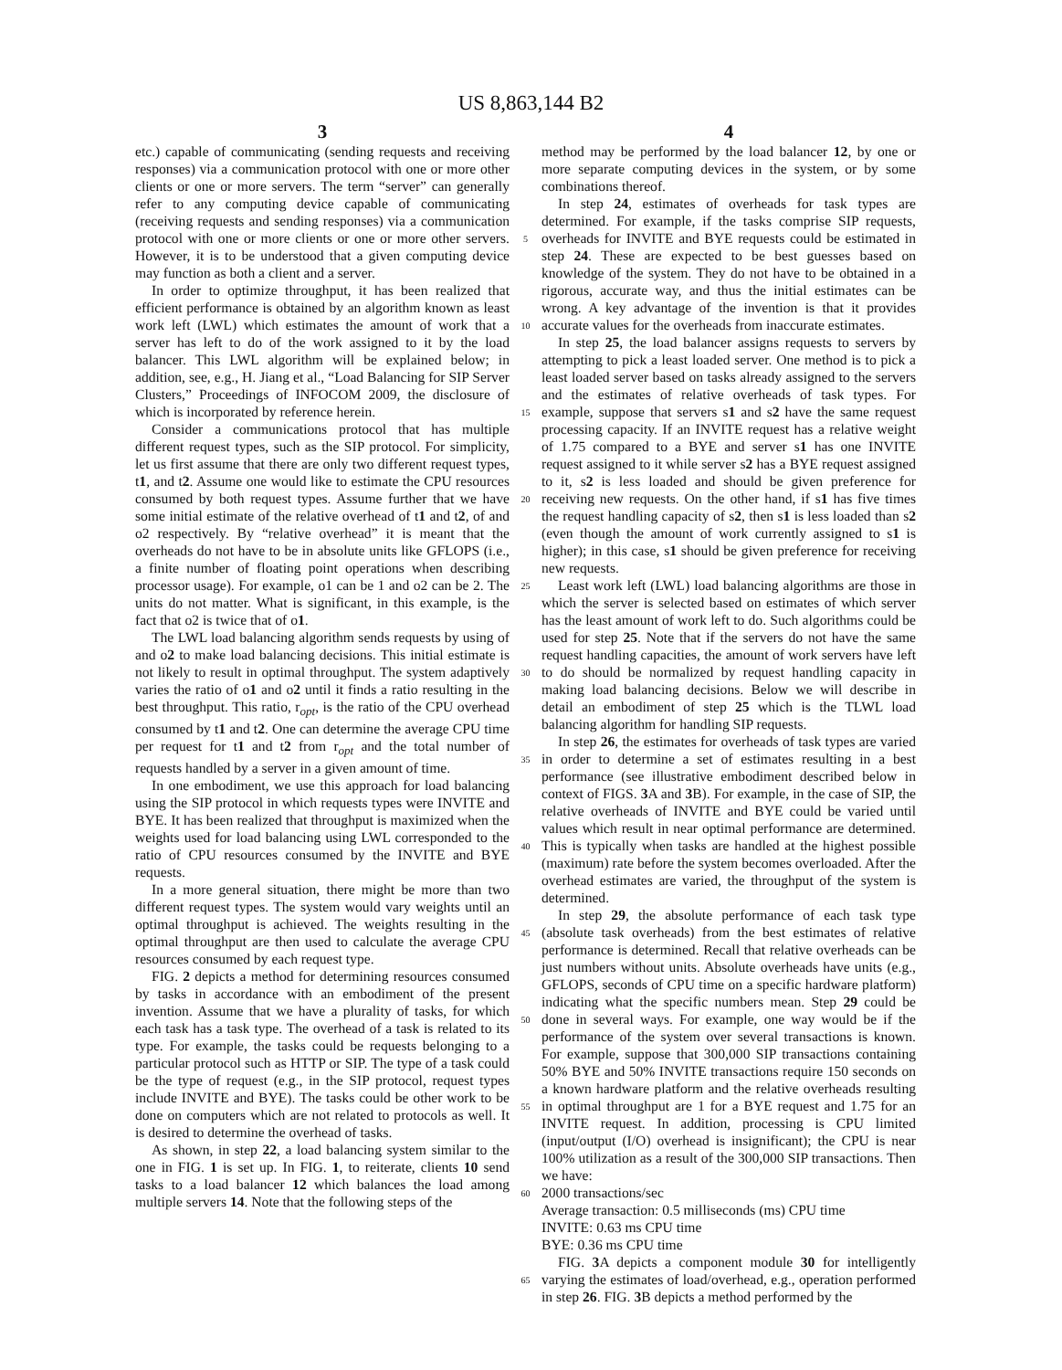US 8,863,144 B2
3
etc.) capable of communicating (sending requests and receiving responses) via a communication protocol with one or more other clients or one or more servers. The term “server” can generally refer to any computing device capable of communicating (receiving requests and sending responses) via a communication protocol with one or more clients or one or more other servers. However, it is to be understood that a given computing device may function as both a client and a server.
In order to optimize throughput, it has been realized that efficient performance is obtained by an algorithm known as least work left (LWL) which estimates the amount of work that a server has left to do of the work assigned to it by the load balancer. This LWL algorithm will be explained below; in addition, see, e.g., H. Jiang et al., “Load Balancing for SIP Server Clusters,” Proceedings of INFOCOM 2009, the disclosure of which is incorporated by reference herein.
Consider a communications protocol that has multiple different request types, such as the SIP protocol. For simplicity, let us first assume that there are only two different request types, t1, and t2. Assume one would like to estimate the CPU resources consumed by both request types. Assume further that we have some initial estimate of the relative overhead of t1 and t2, of and o2 respectively. By “relative overhead” it is meant that the overheads do not have to be in absolute units like GFLOPS (i.e., a finite number of floating point operations when describing processor usage). For example, o1 can be 1 and o2 can be 2. The units do not matter. What is significant, in this example, is the fact that o2 is twice that of o1.
The LWL load balancing algorithm sends requests by using of and o2 to make load balancing decisions. This initial estimate is not likely to result in optimal throughput. The system adaptively varies the ratio of o1 and o2 until it finds a ratio resulting in the best throughput. This ratio, r<sub>opt</sub>, is the ratio of the CPU overhead consumed by t1 and t2. One can determine the average CPU time per request for t1 and t2 from r<sub>opt</sub> and the total number of requests handled by a server in a given amount of time.
In one embodiment, we use this approach for load balancing using the SIP protocol in which requests types were INVITE and BYE. It has been realized that throughput is maximized when the weights used for load balancing using LWL corresponded to the ratio of CPU resources consumed by the INVITE and BYE requests.
In a more general situation, there might be more than two different request types. The system would vary weights until an optimal throughput is achieved. The weights resulting in the optimal throughput are then used to calculate the average CPU resources consumed by each request type.
FIG. 2 depicts a method for determining resources consumed by tasks in accordance with an embodiment of the present invention. Assume that we have a plurality of tasks, for which each task has a task type. The overhead of a task is related to its type. For example, the tasks could be requests belonging to a particular protocol such as HTTP or SIP. The type of a task could be the type of request (e.g., in the SIP protocol, request types include INVITE and BYE). The tasks could be other work to be done on computers which are not related to protocols as well. It is desired to determine the overhead of tasks.
As shown, in step 22, a load balancing system similar to the one in FIG. 1 is set up. In FIG. 1, to reiterate, clients 10 send tasks to a load balancer 12 which balances the load among multiple servers 14. Note that the following steps of the
5
10
15
20
25
30
35
40
45
50
55
60
65
4
method may be performed by the load balancer 12, by one or more separate computing devices in the system, or by some combinations thereof.
In step 24, estimates of overheads for task types are determined. For example, if the tasks comprise SIP requests, overheads for INVITE and BYE requests could be estimated in step 24. These are expected to be best guesses based on knowledge of the system. They do not have to be obtained in a rigorous, accurate way, and thus the initial estimates can be wrong. A key advantage of the invention is that it provides accurate values for the overheads from inaccurate estimates.
In step 25, the load balancer assigns requests to servers by attempting to pick a least loaded server. One method is to pick a least loaded server based on tasks already assigned to the servers and the estimates of relative overheads of task types. For example, suppose that servers s1 and s2 have the same request processing capacity. If an INVITE request has a relative weight of 1.75 compared to a BYE and server s1 has one INVITE request assigned to it while server s2 has a BYE request assigned to it, s2 is less loaded and should be given preference for receiving new requests. On the other hand, if s1 has five times the request handling capacity of s2, then s1 is less loaded than s2 (even though the amount of work currently assigned to s1 is higher); in this case, s1 should be given preference for receiving new requests.
Least work left (LWL) load balancing algorithms are those in which the server is selected based on estimates of which server has the least amount of work left to do. Such algorithms could be used for step 25. Note that if the servers do not have the same request handling capacities, the amount of work servers have left to do should be normalized by request handling capacity in making load balancing decisions. Below we will describe in detail an embodiment of step 25 which is the TLWL load balancing algorithm for handling SIP requests.
In step 26, the estimates for overheads of task types are varied in order to determine a set of estimates resulting in a best performance (see illustrative embodiment described below in context of FIGS. 3 A and 3 B). For example, in the case of SIP, the relative overheads of INVITE and BYE could be varied until values which result in near optimal performance are determined. This is typically when tasks are handled at the highest possible (maximum) rate before the system becomes overloaded. After the overhead estimates are varied, the throughput of the system is determined.
In step 29, the absolute performance of each task type (absolute task overheads) from the best estimates of relative performance is determined. Recall that relative overheads can be just numbers without units. Absolute overheads have units (e.g., GFLOPS, seconds of CPU time on a specific hardware platform) indicating what the specific numbers mean. Step 29 could be done in several ways. For example, one way would be if the performance of the system over several transactions is known. For example, suppose that 300,000 SIP transactions containing 50% BYE and 50% INVITE transactions require 150 seconds on a known hardware platform and the relative overheads resulting in optimal throughput are 1 for a BYE request and 1.75 for an INVITE request. In addition, processing is CPU limited (input/output (I/O) overhead is insignificant); the CPU is near 100% utilization as a result of the 300,000 SIP transactions. Then we have:
2000 transactions/sec
Average transaction: 0.5 milliseconds (ms) CPU time
INVITE: 0.63 ms CPU time
BYE: 0.36 ms CPU time
FIG. 3 A depicts a component module 30 for intelligently varying the estimates of load/overhead, e.g., operation performed in step 26. FIG. 3 B depicts a method performed by the